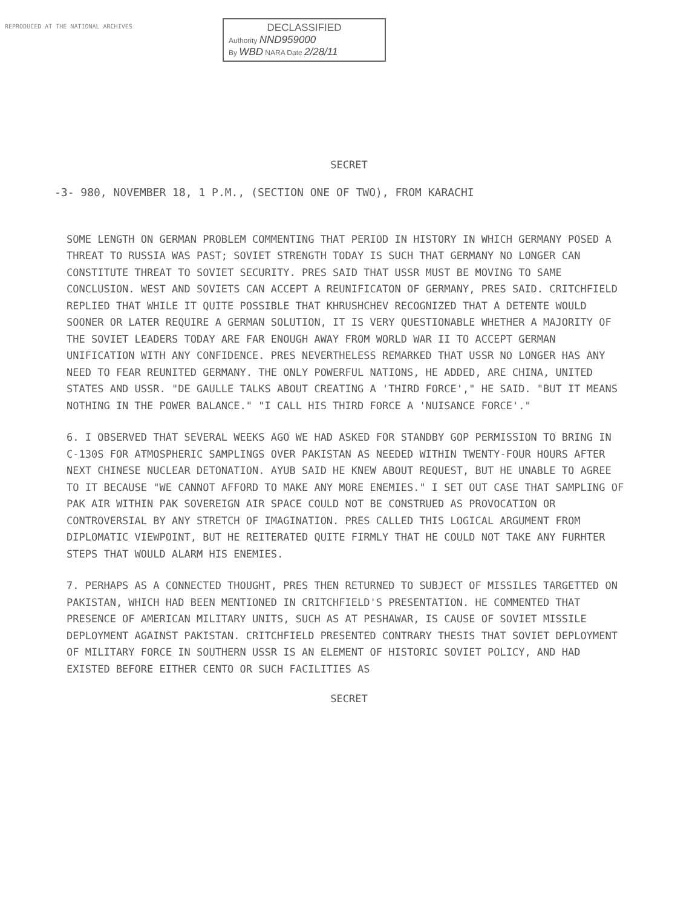REPRODUCED AT THE NATIONAL ARCHIVES
DECLASSIFIED
Authority NND959000
By WBD NARA Date 2/28/11
SECRET
-3- 980, NOVEMBER 18, 1 P.M., (SECTION ONE OF TWO), FROM KARACHI
SOME LENGTH ON GERMAN PROBLEM COMMENTING THAT PERIOD IN HISTORY IN WHICH GERMANY POSED A THREAT TO RUSSIA WAS PAST; SOVIET STRENGTH TODAY IS SUCH THAT GERMANY NO LONGER CAN CONSTITUTE THREAT TO SOVIET SECURITY. PRES SAID THAT USSR MUST BE MOVING TO SAME CONCLUSION. WEST AND SOVIETS CAN ACCEPT A REUNIFICATON OF GERMANY, PRES SAID. CRITCHFIELD REPLIED THAT WHILE IT QUITE POSSIBLE THAT KHRUSHCHEV RECOGNIZED THAT A DETENTE WOULD SOONER OR LATER REQUIRE A GERMAN SOLUTION, IT IS VERY QUESTIONABLE WHETHER A MAJORITY OF THE SOVIET LEADERS TODAY ARE FAR ENOUGH AWAY FROM WORLD WAR II TO ACCEPT GERMAN UNIFICATION WITH ANY CONFIDENCE. PRES NEVERTHELESS REMARKED THAT USSR NO LONGER HAS ANY NEED TO FEAR REUNITED GERMANY. THE ONLY POWERFUL NATIONS, HE ADDED, ARE CHINA, UNITED STATES AND USSR. "DE GAULLE TALKS ABOUT CREATING A 'THIRD FORCE'," HE SAID. "BUT IT MEANS NOTHING IN THE POWER BALANCE." "I CALL HIS THIRD FORCE A 'NUISANCE FORCE'."
6. I OBSERVED THAT SEVERAL WEEKS AGO WE HAD ASKED FOR STANDBY GOP PERMISSION TO BRING IN C-130S FOR ATMOSPHERIC SAMPLINGS OVER PAKISTAN AS NEEDED WITHIN TWENTY-FOUR HOURS AFTER NEXT CHINESE NUCLEAR DETONATION. AYUB SAID HE KNEW ABOUT REQUEST, BUT HE UNABLE TO AGREE TO IT BECAUSE "WE CANNOT AFFORD TO MAKE ANY MORE ENEMIES." I SET OUT CASE THAT SAMPLING OF PAK AIR WITHIN PAK SOVEREIGN AIR SPACE COULD NOT BE CONSTRUED AS PROVOCATION OR CONTROVERSIAL BY ANY STRETCH OF IMAGINATION. PRES CALLED THIS LOGICAL ARGUMENT FROM DIPLOMATIC VIEWPOINT, BUT HE REITERATED QUITE FIRMLY THAT HE COULD NOT TAKE ANY FURHTER STEPS THAT WOULD ALARM HIS ENEMIES.
7. PERHAPS AS A CONNECTED THOUGHT, PRES THEN RETURNED TO SUBJECT OF MISSILES TARGETTED ON PAKISTAN, WHICH HAD BEEN MENTIONED IN CRITCHFIELD'S PRESENTATION. HE COMMENTED THAT PRESENCE OF AMERICAN MILITARY UNITS, SUCH AS AT PESHAWAR, IS CAUSE OF SOVIET MISSILE DEPLOYMENT AGAINST PAKISTAN. CRITCHFIELD PRESENTED CONTRARY THESIS THAT SOVIET DEPLOYMENT OF MILITARY FORCE IN SOUTHERN USSR IS AN ELEMENT OF HISTORIC SOVIET POLICY, AND HAD EXISTED BEFORE EITHER CENTO OR SUCH FACILITIES AS
SECRET